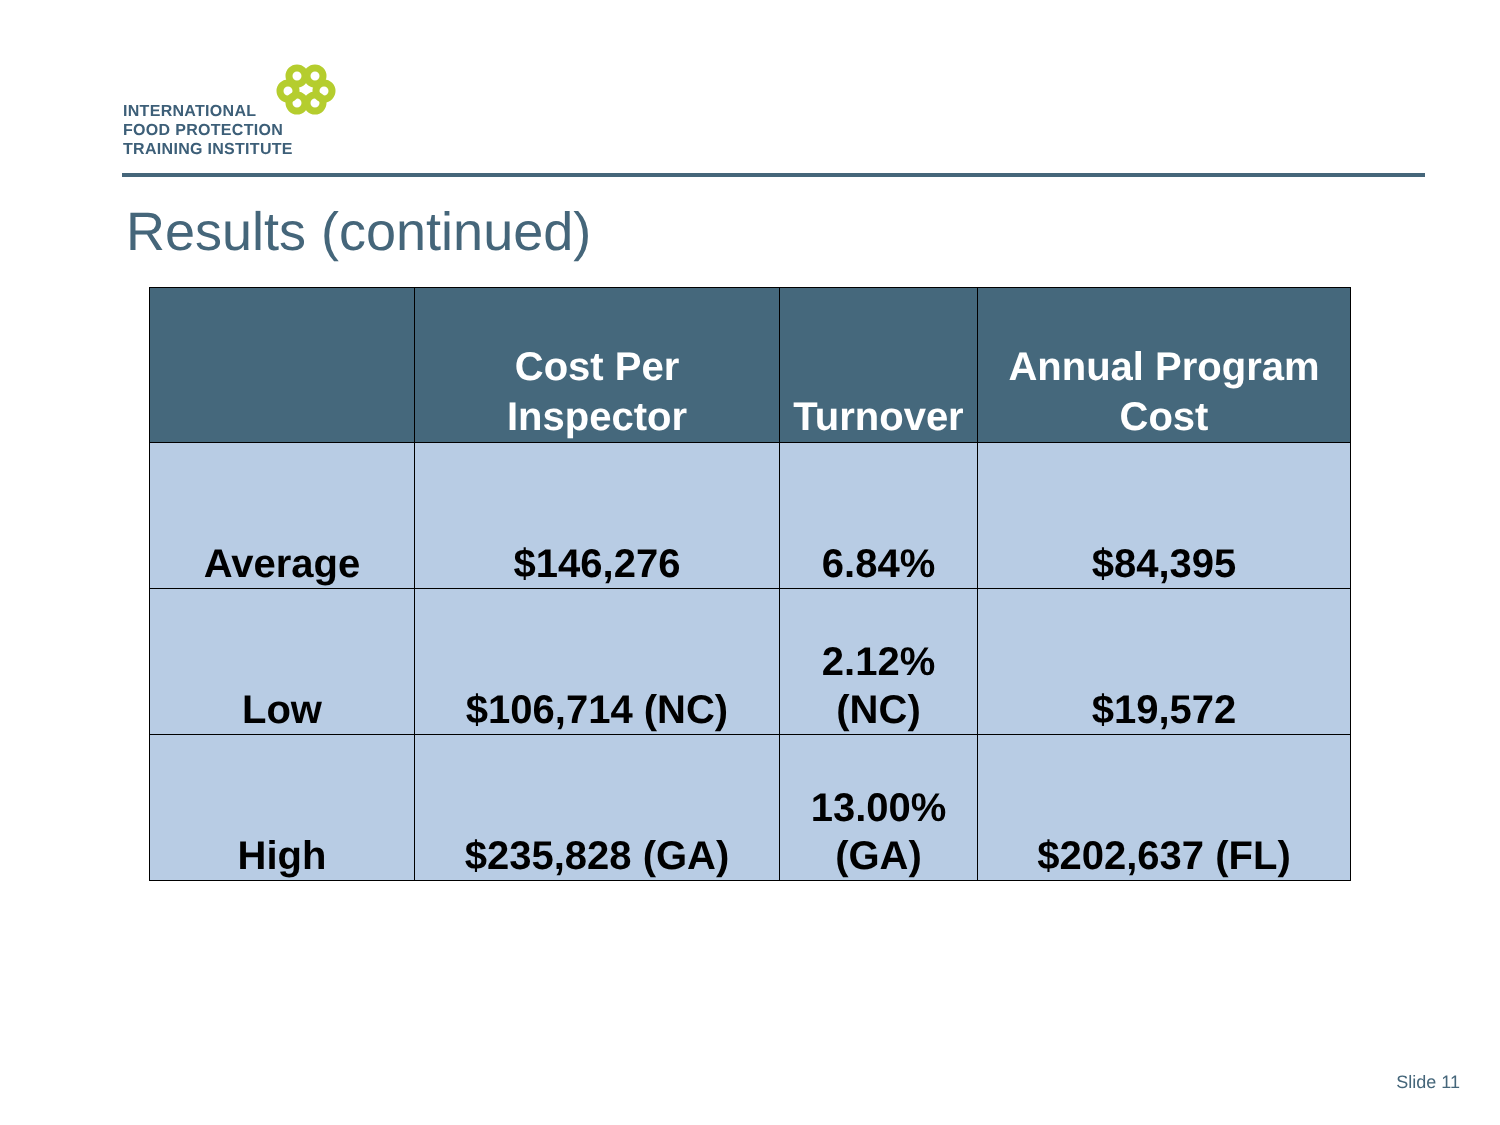INTERNATIONAL
FOOD PROTECTION
TRAINING INSTITUTE
Results (continued)
| | Cost Per Inspector | Turnover | Annual Program Cost |
| --- | --- | --- | --- |
| Average | $146,276 | 6.84% | $84,395 |
| Low | $106,714 (NC) | 2.12% (NC) | $19,572 |
| High | $235,828 (GA) | 13.00% (GA) | $202,637 (FL) |
Slide 11